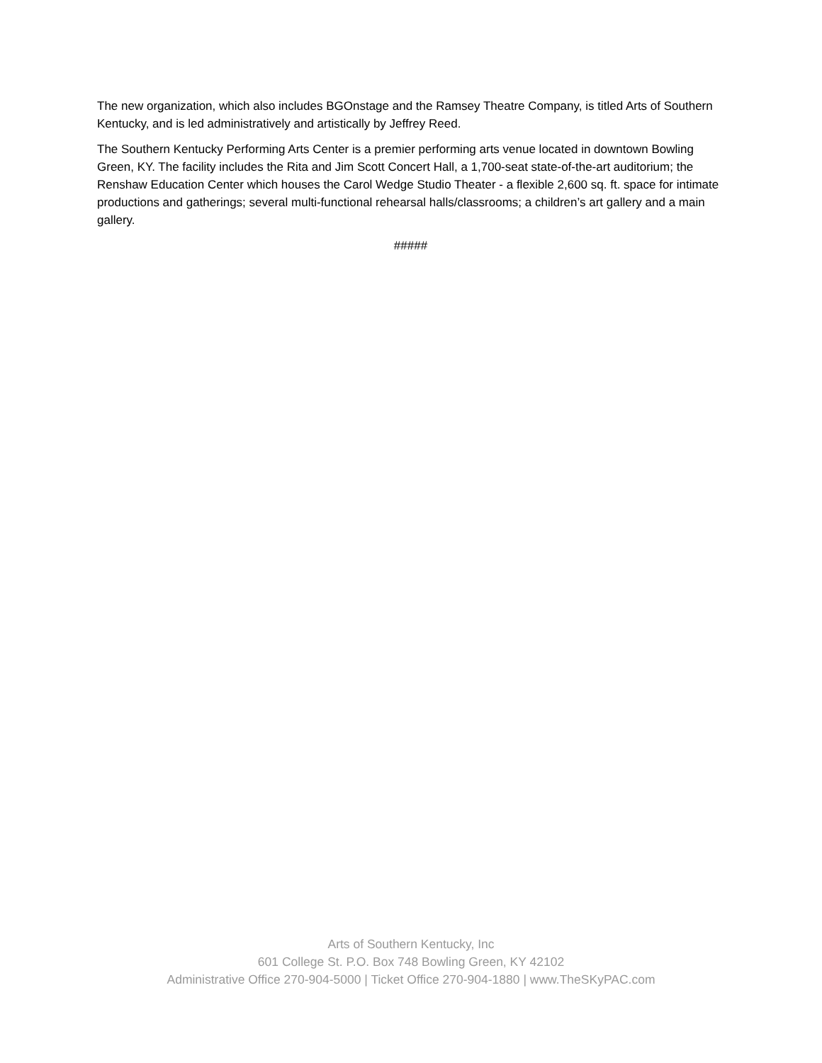The new organization, which also includes BGOnstage and the Ramsey Theatre Company, is titled Arts of Southern Kentucky, and is led administratively and artistically by Jeffrey Reed.
The Southern Kentucky Performing Arts Center is a premier performing arts venue located in downtown Bowling Green, KY. The facility includes the Rita and Jim Scott Concert Hall, a 1,700-seat state-of-the-art auditorium; the Renshaw Education Center which houses the Carol Wedge Studio Theater - a flexible 2,600 sq. ft. space for intimate productions and gatherings; several multi-functional rehearsal halls/classrooms; a children’s art gallery and a main gallery.
#####
Arts of Southern Kentucky, Inc
601 College St. P.O. Box 748 Bowling Green, KY 42102
Administrative Office 270-904-5000 | Ticket Office 270-904-1880 | www.TheSKyPAC.com